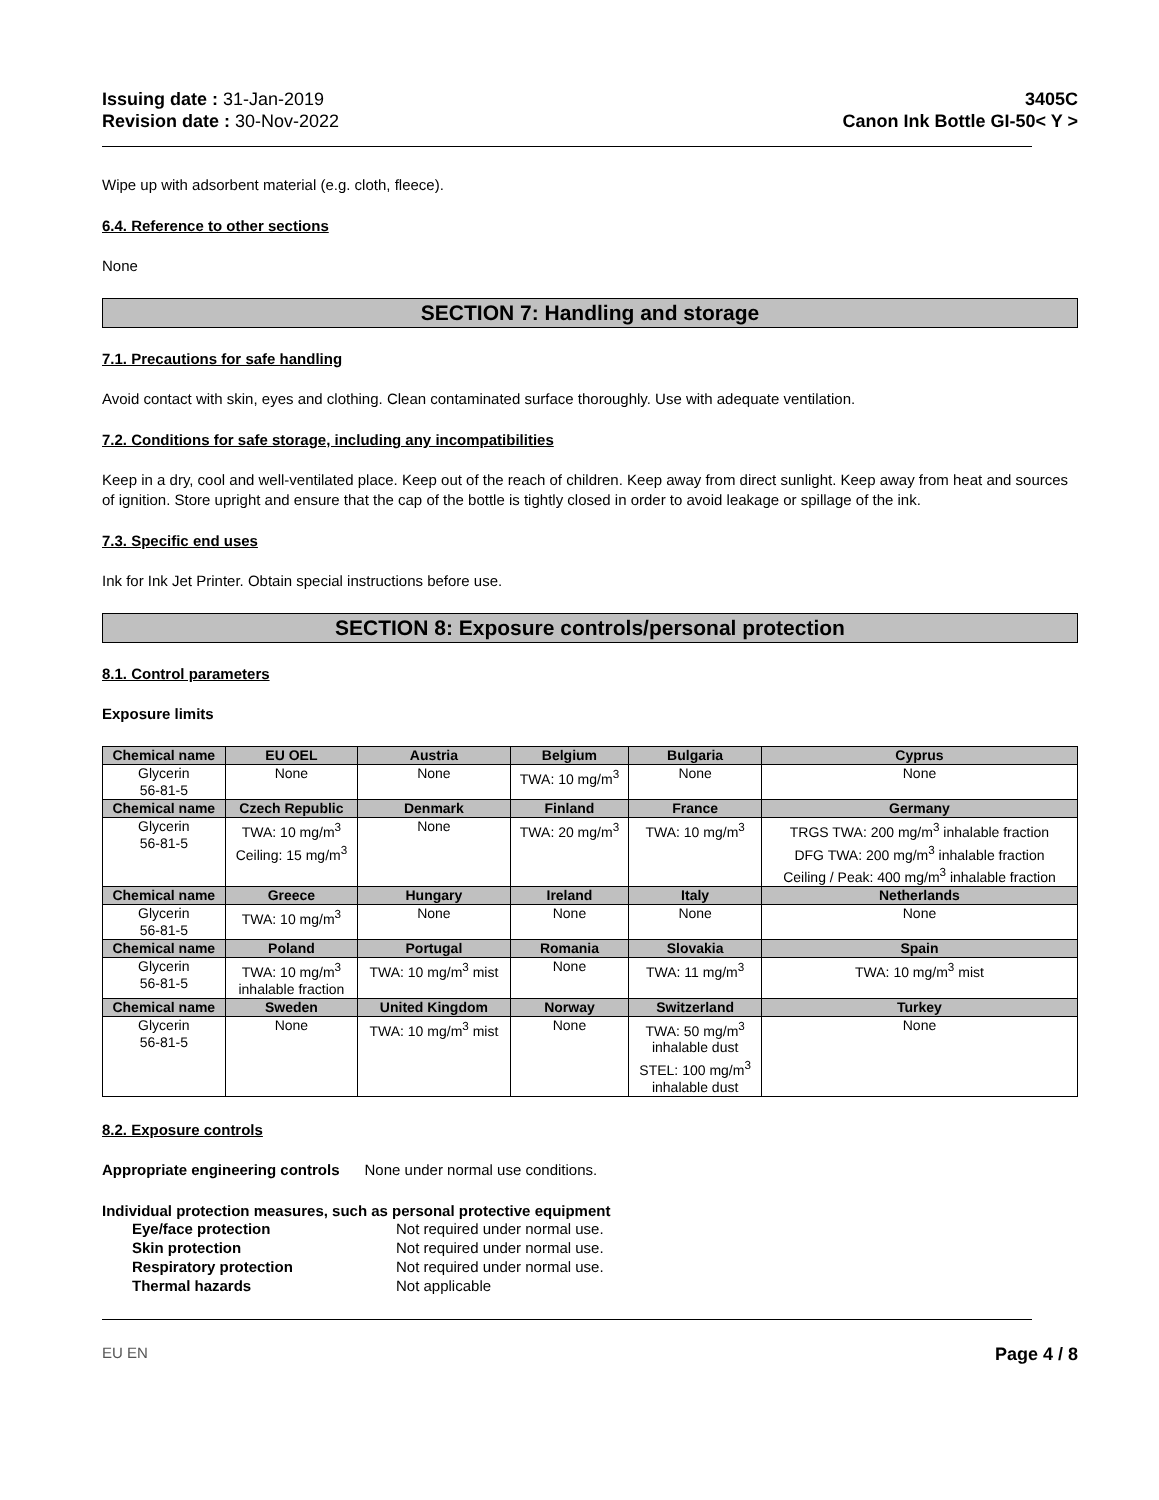Issuing date : 31-Jan-2019
Revision date : 30-Nov-2022
3405C
Canon Ink Bottle GI-50< Y >
Wipe up with adsorbent material (e.g. cloth, fleece).
6.4. Reference to other sections
None
SECTION 7: Handling and storage
7.1. Precautions for safe handling
Avoid contact with skin, eyes and clothing. Clean contaminated surface thoroughly. Use with adequate ventilation.
7.2. Conditions for safe storage, including any incompatibilities
Keep in a dry, cool and well-ventilated place. Keep out of the reach of children. Keep away from direct sunlight. Keep away from heat and sources of ignition. Store upright and ensure that the cap of the bottle is tightly closed in order to avoid leakage or spillage of the ink.
7.3. Specific end uses
Ink for Ink Jet Printer. Obtain special instructions before use.
SECTION 8: Exposure controls/personal protection
8.1. Control parameters
Exposure limits
| Chemical name | EU OEL | Austria | Belgium | Bulgaria | Cyprus |
| --- | --- | --- | --- | --- | --- |
| Glycerin 56-81-5 | None | None | TWA: 10 mg/m<sup>3</sup> | None | None |
| Chemical name | Czech Republic | Denmark | Finland | France | Germany |
| Glycerin 56-81-5 | TWA: 10 mg/m<sup>3</sup> Ceiling: 15 mg/m<sup>3</sup> | None | TWA: 20 mg/m<sup>3</sup> | TWA: 10 mg/m<sup>3</sup> | TRGS TWA: 200 mg/m<sup>3</sup> inhalable fraction DFG TWA: 200 mg/m<sup>3</sup> inhalable fraction Ceiling / Peak: 400 mg/m<sup>3</sup> inhalable fraction |
| Chemical name | Greece | Hungary | Ireland | Italy | Netherlands |
| Glycerin 56-81-5 | TWA: 10 mg/m<sup>3</sup> | None | None | None | None |
| Chemical name | Poland | Portugal | Romania | Slovakia | Spain |
| Glycerin 56-81-5 | TWA: 10 mg/m<sup>3</sup> inhalable fraction | TWA: 10 mg/m<sup>3</sup> mist | None | TWA: 11 mg/m<sup>3</sup> | TWA: 10 mg/m<sup>3</sup> mist |
| Chemical name | Sweden | United Kingdom | Norway | Switzerland | Turkey |
| Glycerin 56-81-5 | None | TWA: 10 mg/m<sup>3</sup> mist | None | TWA: 50 mg/m<sup>3</sup> inhalable dust STEL: 100 mg/m<sup>3</sup> inhalable dust | None |
8.2. Exposure controls
Appropriate engineering controls None under normal use conditions.
Individual protection measures, such as personal protective equipment
| Eye/face protection | Not required under normal use. |
| Skin protection | Not required under normal use. |
| Respiratory protection | Not required under normal use. |
| Thermal hazards | Not applicable |
EU EN Page 4 / 8